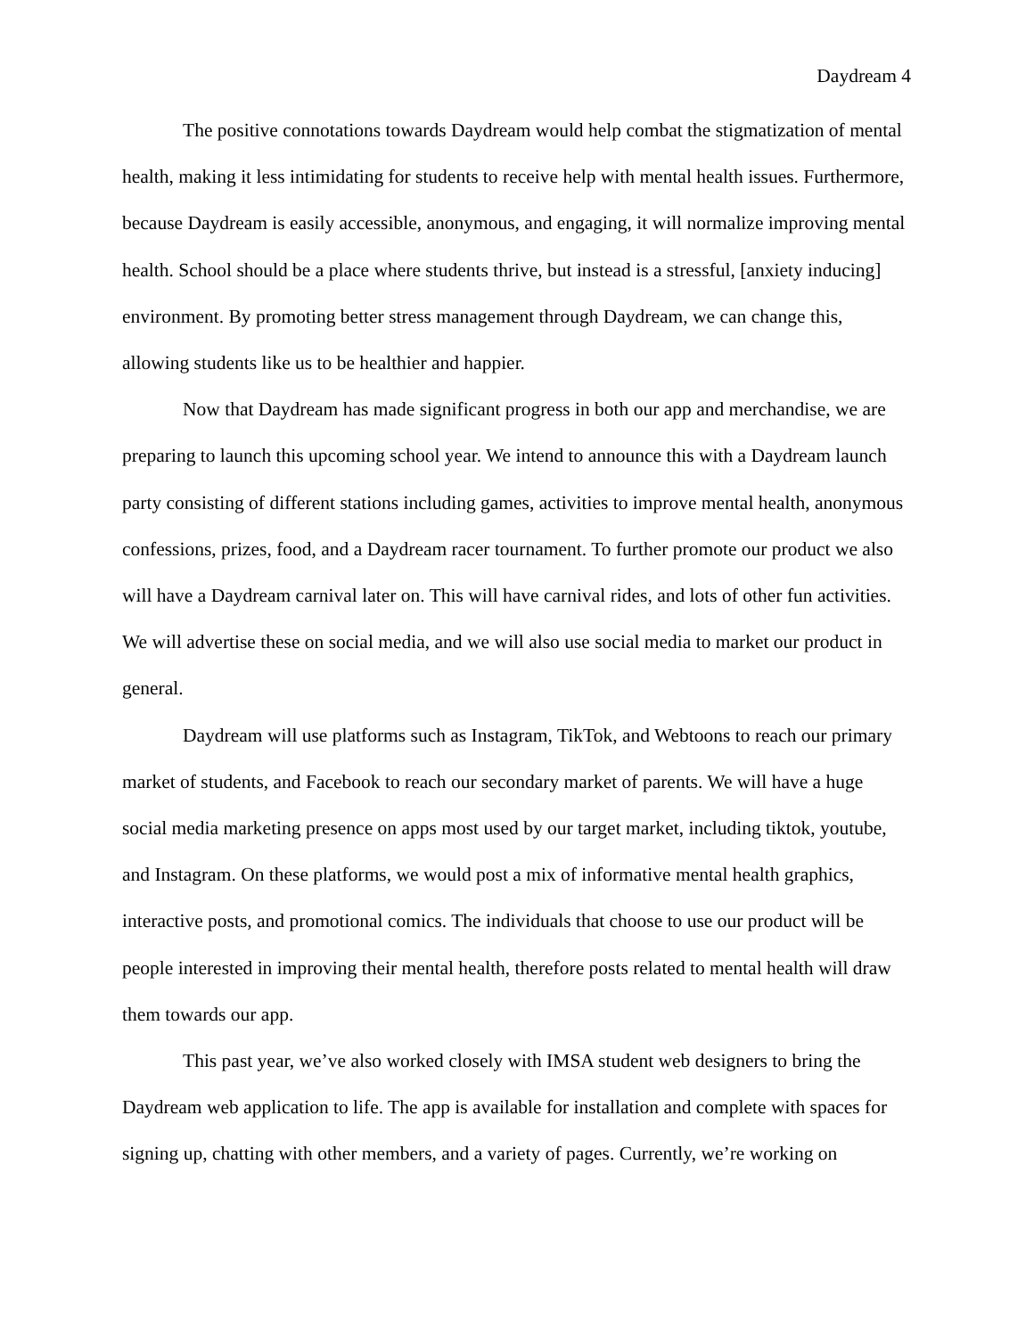Daydream 4
The positive connotations towards Daydream would help combat the stigmatization of mental health, making it less intimidating for students to receive help with mental health issues. Furthermore, because Daydream is easily accessible, anonymous, and engaging, it will normalize improving mental health. School should be a place where students thrive, but instead is a stressful, [anxiety inducing] environment. By promoting better stress management through Daydream, we can change this, allowing students like us to be healthier and happier.
Now that Daydream has made significant progress in both our app and merchandise, we are preparing to launch this upcoming school year. We intend to announce this with a Daydream launch party consisting of different stations including games, activities to improve mental health, anonymous confessions, prizes, food, and a Daydream racer tournament. To further promote our product we also will have a Daydream carnival later on. This will have carnival rides, and lots of other fun activities. We will advertise these on social media, and we will also use social media to market our product in general.
Daydream will use platforms such as Instagram, TikTok, and Webtoons to reach our primary market of students, and Facebook to reach our secondary market of parents. We will have a huge social media marketing presence on apps most used by our target market, including tiktok, youtube, and Instagram. On these platforms, we would post a mix of informative mental health graphics, interactive posts, and promotional comics. The individuals that choose to use our product will be people interested in improving their mental health, therefore posts related to mental health will draw them towards our app.
This past year, we’ve also worked closely with IMSA student web designers to bring the Daydream web application to life. The app is available for installation and complete with spaces for signing up, chatting with other members, and a variety of pages. Currently, we’re working on